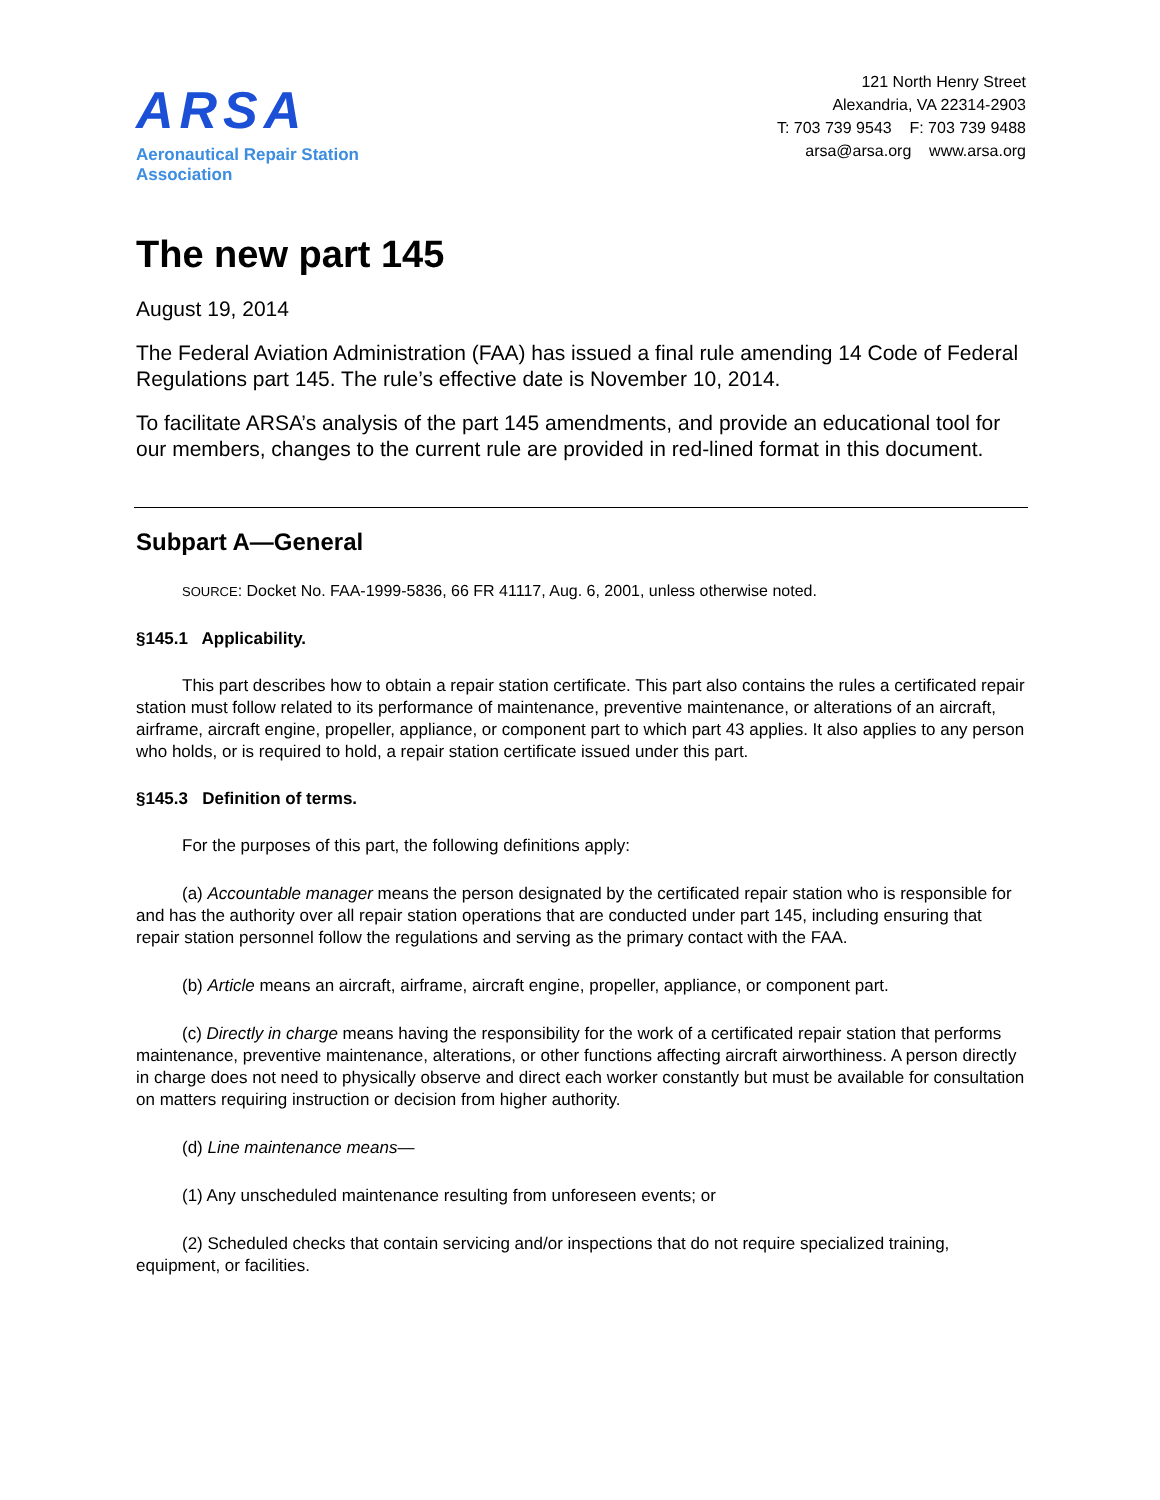ARSA
Aeronautical Repair Station Association
121 North Henry Street
Alexandria, VA 22314-2903
T: 703 739 9543 F: 703 739 9488
arsa@arsa.org www.arsa.org
The new part 145
August 19, 2014
The Federal Aviation Administration (FAA) has issued a final rule amending 14 Code of Federal Regulations part 145. The rule’s effective date is November 10, 2014.
To facilitate ARSA’s analysis of the part 145 amendments, and provide an educational tool for our members, changes to the current rule are provided in red-lined format in this document.
Subpart A—General
SOURCE: Docket No. FAA-1999-5836, 66 FR 41117, Aug. 6, 2001, unless otherwise noted.
§145.1 Applicability.
This part describes how to obtain a repair station certificate. This part also contains the rules a certificated repair station must follow related to its performance of maintenance, preventive maintenance, or alterations of an aircraft, airframe, aircraft engine, propeller, appliance, or component part to which part 43 applies. It also applies to any person who holds, or is required to hold, a repair station certificate issued under this part.
§145.3 Definition of terms.
For the purposes of this part, the following definitions apply:
(a) Accountable manager means the person designated by the certificated repair station who is responsible for and has the authority over all repair station operations that are conducted under part 145, including ensuring that repair station personnel follow the regulations and serving as the primary contact with the FAA.
(b) Article means an aircraft, airframe, aircraft engine, propeller, appliance, or component part.
(c) Directly in charge means having the responsibility for the work of a certificated repair station that performs maintenance, preventive maintenance, alterations, or other functions affecting aircraft airworthiness. A person directly in charge does not need to physically observe and direct each worker constantly but must be available for consultation on matters requiring instruction or decision from higher authority.
(d) Line maintenance means—
(1) Any unscheduled maintenance resulting from unforeseen events; or
(2) Scheduled checks that contain servicing and/or inspections that do not require specialized training, equipment, or facilities.